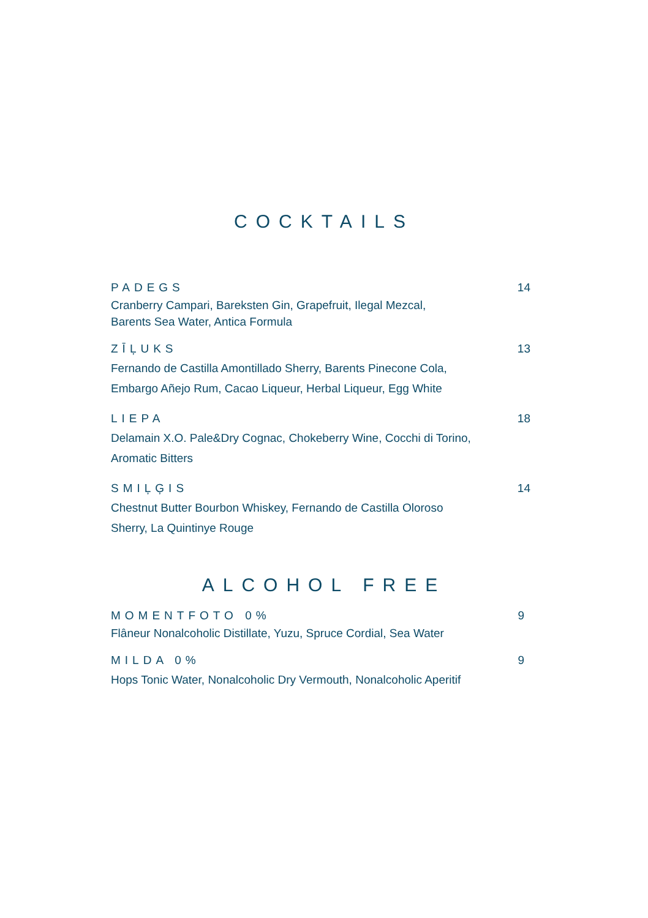COCKTAILS
PADEGS
Cranberry Campari, Bareksten Gin, Grapefruit, Ilegal Mezcal,
Barents Sea Water, Antica Formula
14
ZĪĻUKS
Fernando de Castilla Amontillado Sherry, Barents Pinecone Cola,
Embargo Añejo Rum, Cacao Liqueur, Herbal Liqueur, Egg White
13
LIEPA
Delamain X.O. Pale&Dry Cognac, Chokeberry Wine, Cocchi di Torino,
Aromatic Bitters
18
SMIĻĢIS
Chestnut Butter Bourbon Whiskey, Fernando de Castilla Oloroso
Sherry, La Quintinye Rouge
14
ALCOHOL FREE
MOMENTFOTO 0%
Flâneur Nonalcoholic Distillate, Yuzu, Spruce Cordial, Sea Water
9
MILDA 0%
Hops Tonic Water, Nonalcoholic Dry Vermouth, Nonalcoholic Aperitif
9